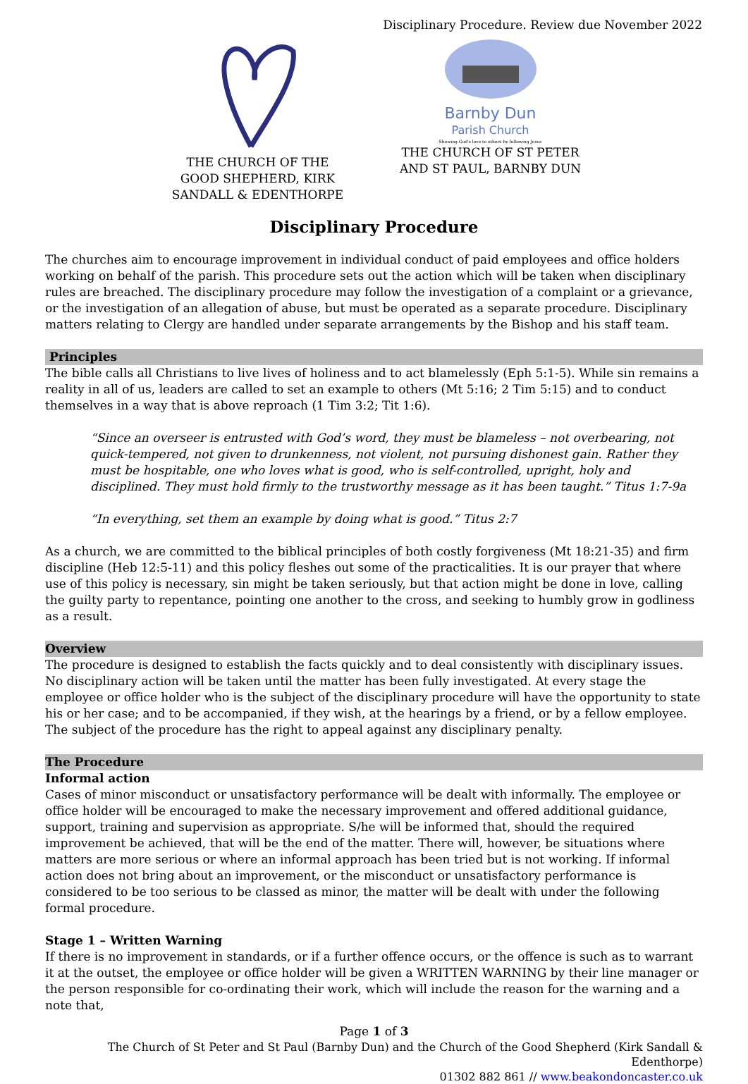Disciplinary Procedure. Review due November 2022
THE CHURCH OF THE GOOD SHEPHERD, KIRK SANDALL & EDENTHORPE
Barnby Dun
Parish Church
Showing God's love to others by following Jesus
THE CHURCH OF ST PETER AND ST PAUL, BARNBY DUN
Disciplinary Procedure
The churches aim to encourage improvement in individual conduct of paid employees and office holders working on behalf of the parish. This procedure sets out the action which will be taken when disciplinary rules are breached. The disciplinary procedure may follow the investigation of a complaint or a grievance, or the investigation of an allegation of abuse, but must be operated as a separate procedure. Disciplinary matters relating to Clergy are handled under separate arrangements by the Bishop and his staff team.
Principles
The bible calls all Christians to live lives of holiness and to act blamelessly (Eph 5:1-5). While sin remains a reality in all of us, leaders are called to set an example to others (Mt 5:16; 2 Tim 5:15) and to conduct themselves in a way that is above reproach (1 Tim 3:2; Tit 1:6).
“Since an overseer is entrusted with God’s word, they must be blameless – not overbearing, not quick-tempered, not given to drunkenness, not violent, not pursuing dishonest gain. Rather they must be hospitable, one who loves what is good, who is self-controlled, upright, holy and disciplined. They must hold firmly to the trustworthy message as it has been taught.” Titus 1:7-9a
“In everything, set them an example by doing what is good.” Titus 2:7
As a church, we are committed to the biblical principles of both costly forgiveness (Mt 18:21-35) and firm discipline (Heb 12:5-11) and this policy fleshes out some of the practicalities. It is our prayer that where use of this policy is necessary, sin might be taken seriously, but that action might be done in love, calling the guilty party to repentance, pointing one another to the cross, and seeking to humbly grow in godliness as a result.
Overview
The procedure is designed to establish the facts quickly and to deal consistently with disciplinary issues. No disciplinary action will be taken until the matter has been fully investigated. At every stage the employee or office holder who is the subject of the disciplinary procedure will have the opportunity to state his or her case; and to be accompanied, if they wish, at the hearings by a friend, or by a fellow employee. The subject of the procedure has the right to appeal against any disciplinary penalty.
The Procedure
Informal action
Cases of minor misconduct or unsatisfactory performance will be dealt with informally. The employee or office holder will be encouraged to make the necessary improvement and offered additional guidance, support, training and supervision as appropriate. S/he will be informed that, should the required improvement be achieved, that will be the end of the matter. There will, however, be situations where matters are more serious or where an informal approach has been tried but is not working. If informal action does not bring about an improvement, or the misconduct or unsatisfactory performance is considered to be too serious to be classed as minor, the matter will be dealt with under the following formal procedure.
Stage 1 – Written Warning
If there is no improvement in standards, or if a further offence occurs, or the offence is such as to warrant it at the outset, the employee or office holder will be given a WRITTEN WARNING by their line manager or the person responsible for co-ordinating their work, which will include the reason for the warning and a note that,
Page 1 of 3
The Church of St Peter and St Paul (Barnby Dun) and the Church of the Good Shepherd (Kirk Sandall & Edenthorpe)
01302 882 861 // www.beakondoncaster.co.uk